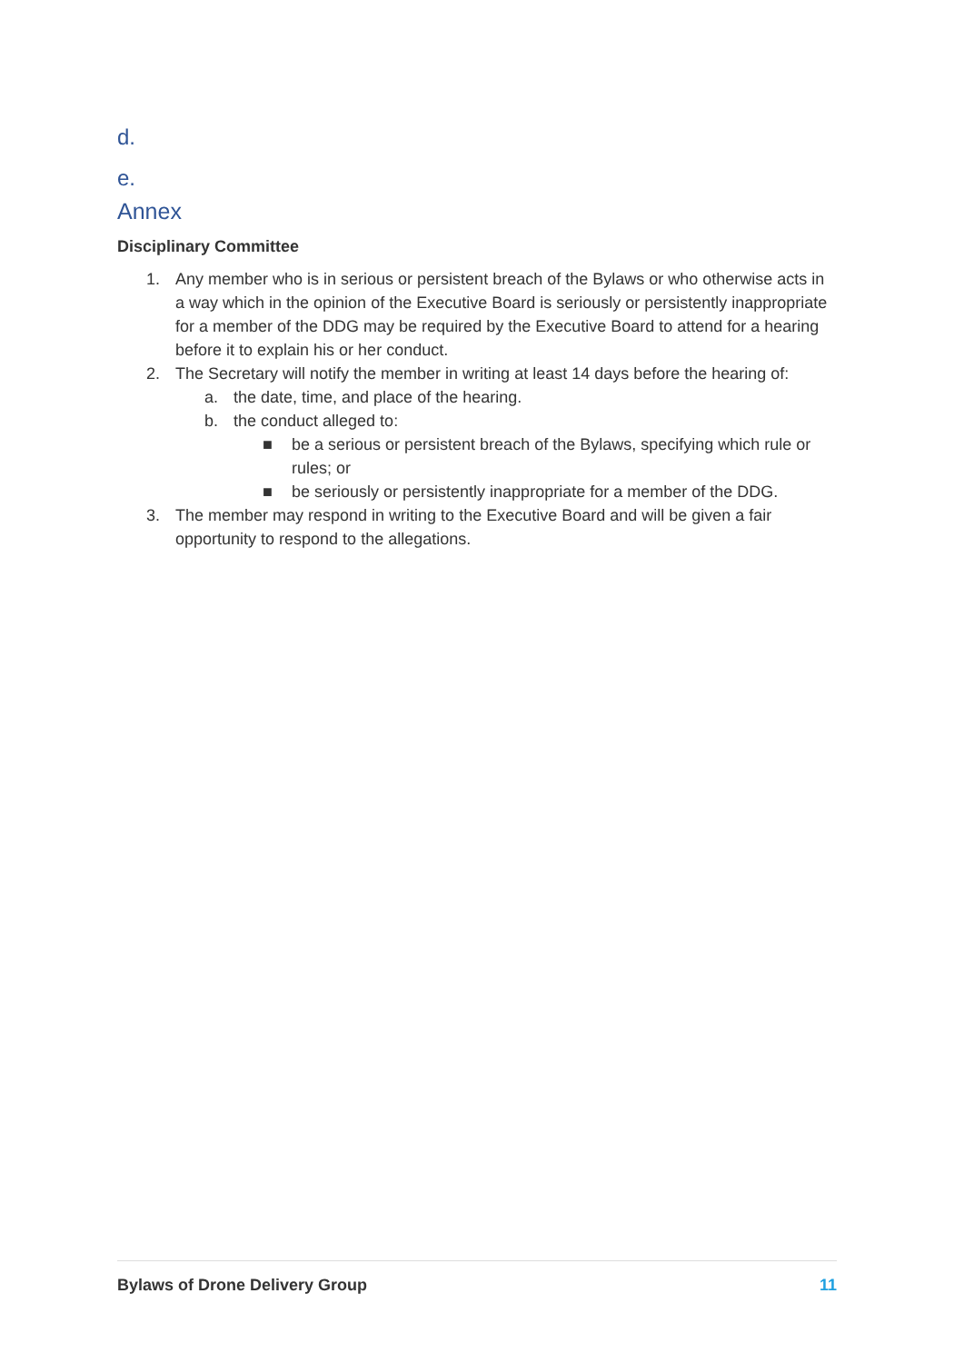d.
e.
Annex
Disciplinary Committee
1. Any member who is in serious or persistent breach of the Bylaws or who otherwise acts in a way which in the opinion of the Executive Board is seriously or persistently inappropriate for a member of the DDG may be required by the Executive Board to attend for a hearing before it to explain his or her conduct.
2. The Secretary will notify the member in writing at least 14 days before the hearing of:
a. the date, time, and place of the hearing.
b. the conduct alleged to:
■ be a serious or persistent breach of the Bylaws, specifying which rule or rules; or
■ be seriously or persistently inappropriate for a member of the DDG.
3. The member may respond in writing to the Executive Board and will be given a fair opportunity to respond to the allegations.
Bylaws of Drone Delivery Group 11